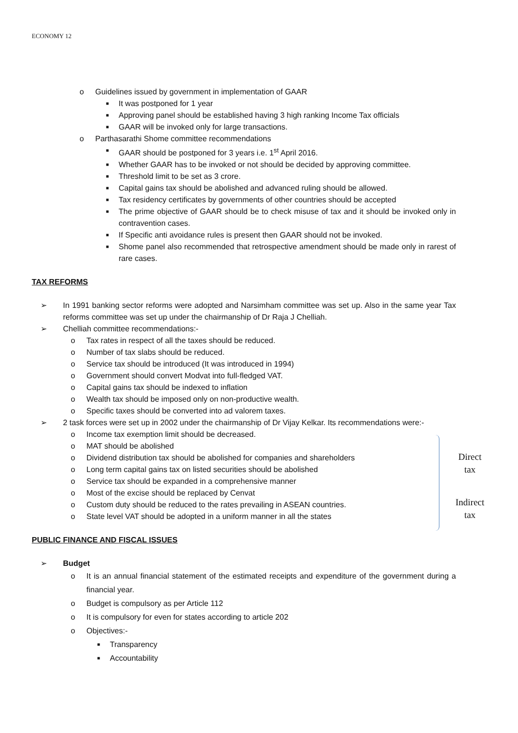ECONOMY 12
o Guidelines issued by government in implementation of GAAR
■ It was postponed for 1 year
■ Approving panel should be established having 3 high ranking Income Tax officials
■ GAAR will be invoked only for large transactions.
o Parthasarathi Shome committee recommendations
■ GAAR should be postponed for 3 years i.e. 1<sup>st</sup> April 2016.
■ Whether GAAR has to be invoked or not should be decided by approving committee.
■ Threshold limit to be set as 3 crore.
■ Capital gains tax should be abolished and advanced ruling should be allowed.
■ Tax residency certificates by governments of other countries should be accepted
■ The prime objective of GAAR should be to check misuse of tax and it should be invoked only in contravention cases.
■ If Specific anti avoidance rules is present then GAAR should not be invoked.
■ Shome panel also recommended that retrospective amendment should be made only in rarest of rare cases.
TAX REFORMS
➢ In 1991 banking sector reforms were adopted and Narsimham committee was set up. Also in the same year Tax reforms committee was set up under the chairmanship of Dr Raja J Chelliah.
➢ Chelliah committee recommendations:-
o Tax rates in respect of all the taxes should be reduced.
o Number of tax slabs should be reduced.
o Service tax should be introduced (It was introduced in 1994)
o Government should convert Modvat into full-fledged VAT.
o Capital gains tax should be indexed to inflation
o Wealth tax should be imposed only on non-productive wealth.
o Specific taxes should be converted into ad valorem taxes.
➢ 2 task forces were set up in 2002 under the chairmanship of Dr Vijay Kelkar. Its recommendations were:-
o Income tax exemption limit should be decreased.
o MAT should be abolished
o Dividend distribution tax should be abolished for companies and shareholders
o Long term capital gains tax on listed securities should be abolished
o Service tax should be expanded in a comprehensive manner
o Most of the excise should be replaced by Cenvat
o Custom duty should be reduced to the rates prevailing in ASEAN countries.
o State level VAT should be adopted in a uniform manner in all the states
PUBLIC FINANCE AND FISCAL ISSUES
➢ Budget
o It is an annual financial statement of the estimated receipts and expenditure of the government during a financial year.
o Budget is compulsory as per Article 112
o It is compulsory for even for states according to article 202
o Objectives:-
■ Transparency
■ Accountability
Direct
tax
Indirect
tax